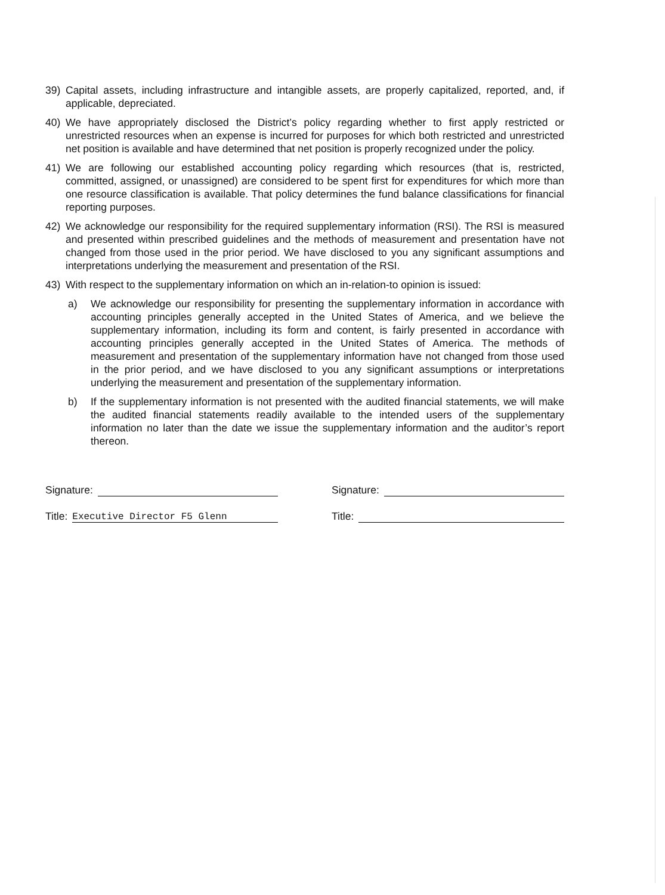39) Capital assets, including infrastructure and intangible assets, are properly capitalized, reported, and, if applicable, depreciated.
40) We have appropriately disclosed the District’s policy regarding whether to first apply restricted or unrestricted resources when an expense is incurred for purposes for which both restricted and unrestricted net position is available and have determined that net position is properly recognized under the policy.
41) We are following our established accounting policy regarding which resources (that is, restricted, committed, assigned, or unassigned) are considered to be spent first for expenditures for which more than one resource classification is available. That policy determines the fund balance classifications for financial reporting purposes.
42) We acknowledge our responsibility for the required supplementary information (RSI). The RSI is measured and presented within prescribed guidelines and the methods of measurement and presentation have not changed from those used in the prior period. We have disclosed to you any significant assumptions and interpretations underlying the measurement and presentation of the RSI.
43) With respect to the supplementary information on which an in-relation-to opinion is issued:
a) We acknowledge our responsibility for presenting the supplementary information in accordance with accounting principles generally accepted in the United States of America, and we believe the supplementary information, including its form and content, is fairly presented in accordance with accounting principles generally accepted in the United States of America. The methods of measurement and presentation of the supplementary information have not changed from those used in the prior period, and we have disclosed to you any significant assumptions or interpretations underlying the measurement and presentation of the supplementary information.
b) If the supplementary information is not presented with the audited financial statements, we will make the audited financial statements readily available to the intended users of the supplementary information no later than the date we issue the supplementary information and the auditor’s report thereon.
Signature:
Title: Executive Director F5 Glenn
Signature:
Title: